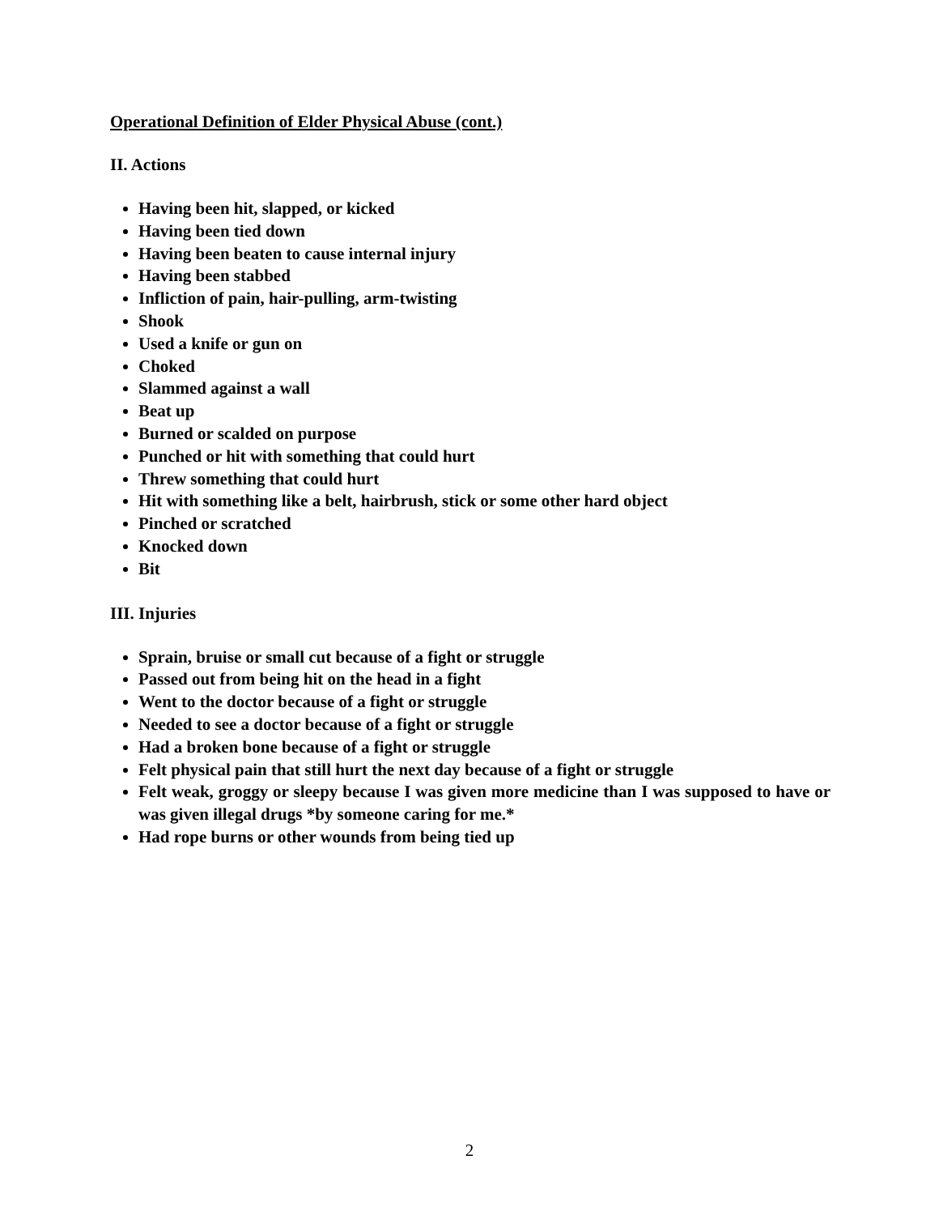Operational Definition of Elder Physical Abuse (cont.)
II. Actions
Having been hit, slapped, or kicked
Having been tied down
Having been beaten to cause internal injury
Having been stabbed
Infliction of pain, hair-pulling, arm-twisting
Shook
Used a knife or gun on
Choked
Slammed against a wall
Beat up
Burned or scalded on purpose
Punched or hit with something that could hurt
Threw something that could hurt
Hit with something like a belt, hairbrush, stick or some other hard object
Pinched or scratched
Knocked down
Bit
III. Injuries
Sprain, bruise or small cut because of a fight or struggle
Passed out from being hit on the head in a fight
Went to the doctor because of a fight or struggle
Needed to see a doctor because of a fight or struggle
Had a broken bone because of a fight or struggle
Felt physical pain that still hurt the next day because of a fight or struggle
Felt weak, groggy or sleepy because I was given more medicine than I was supposed to have or was given illegal drugs *by someone caring for me.*
Had rope burns or other wounds from being tied up
2